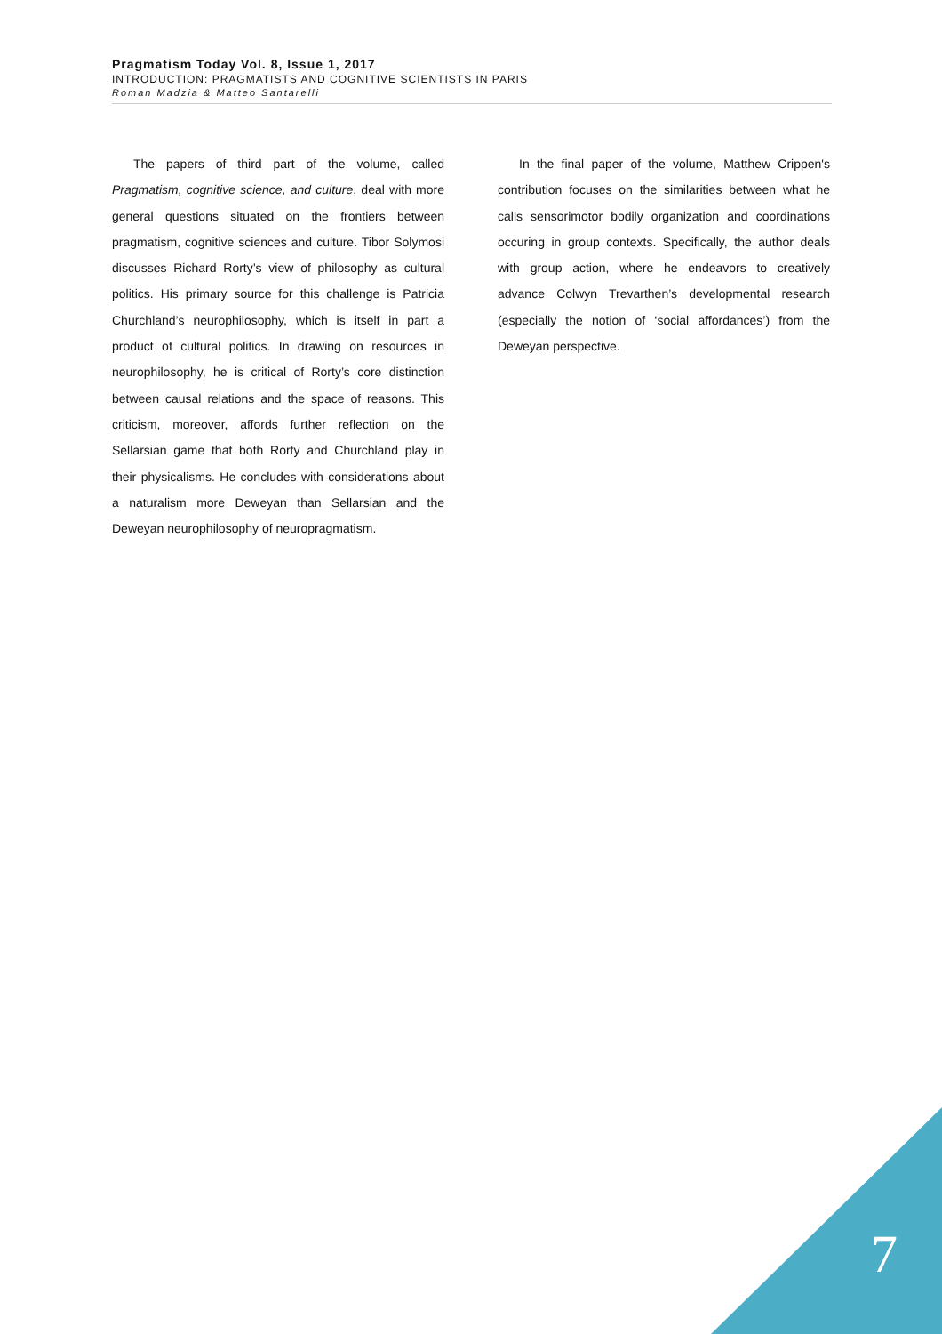Pragmatism Today Vol. 8, Issue 1, 2017
INTRODUCTION: PRAGMATISTS AND COGNITIVE SCIENTISTS IN PARIS
Roman Madzia & Matteo Santarelli
The papers of third part of the volume, called Pragmatism, cognitive science, and culture, deal with more general questions situated on the frontiers between pragmatism, cognitive sciences and culture. Tibor Solymosi discusses Richard Rorty’s view of philosophy as cultural politics. His primary source for this challenge is Patricia Churchland’s neurophilosophy, which is itself in part a product of cultural politics. In drawing on resources in neurophilosophy, he is critical of Rorty’s core distinction between causal relations and the space of reasons. This criticism, moreover, affords further reflection on the Sellarsian game that both Rorty and Churchland play in their physicalisms. He concludes with considerations about a naturalism more Deweyan than Sellarsian and the Deweyan neurophilosophy of neuropragmatism.
In the final paper of the volume, Matthew Crippen's contribution focuses on the similarities between what he calls sensorimotor bodily organization and coordinations occuring in group contexts. Specifically, the author deals with group action, where he endeavors to creatively advance Colwyn Trevarthen’s developmental research (especially the notion of ‘social affordances’) from the Deweyan perspective.
7